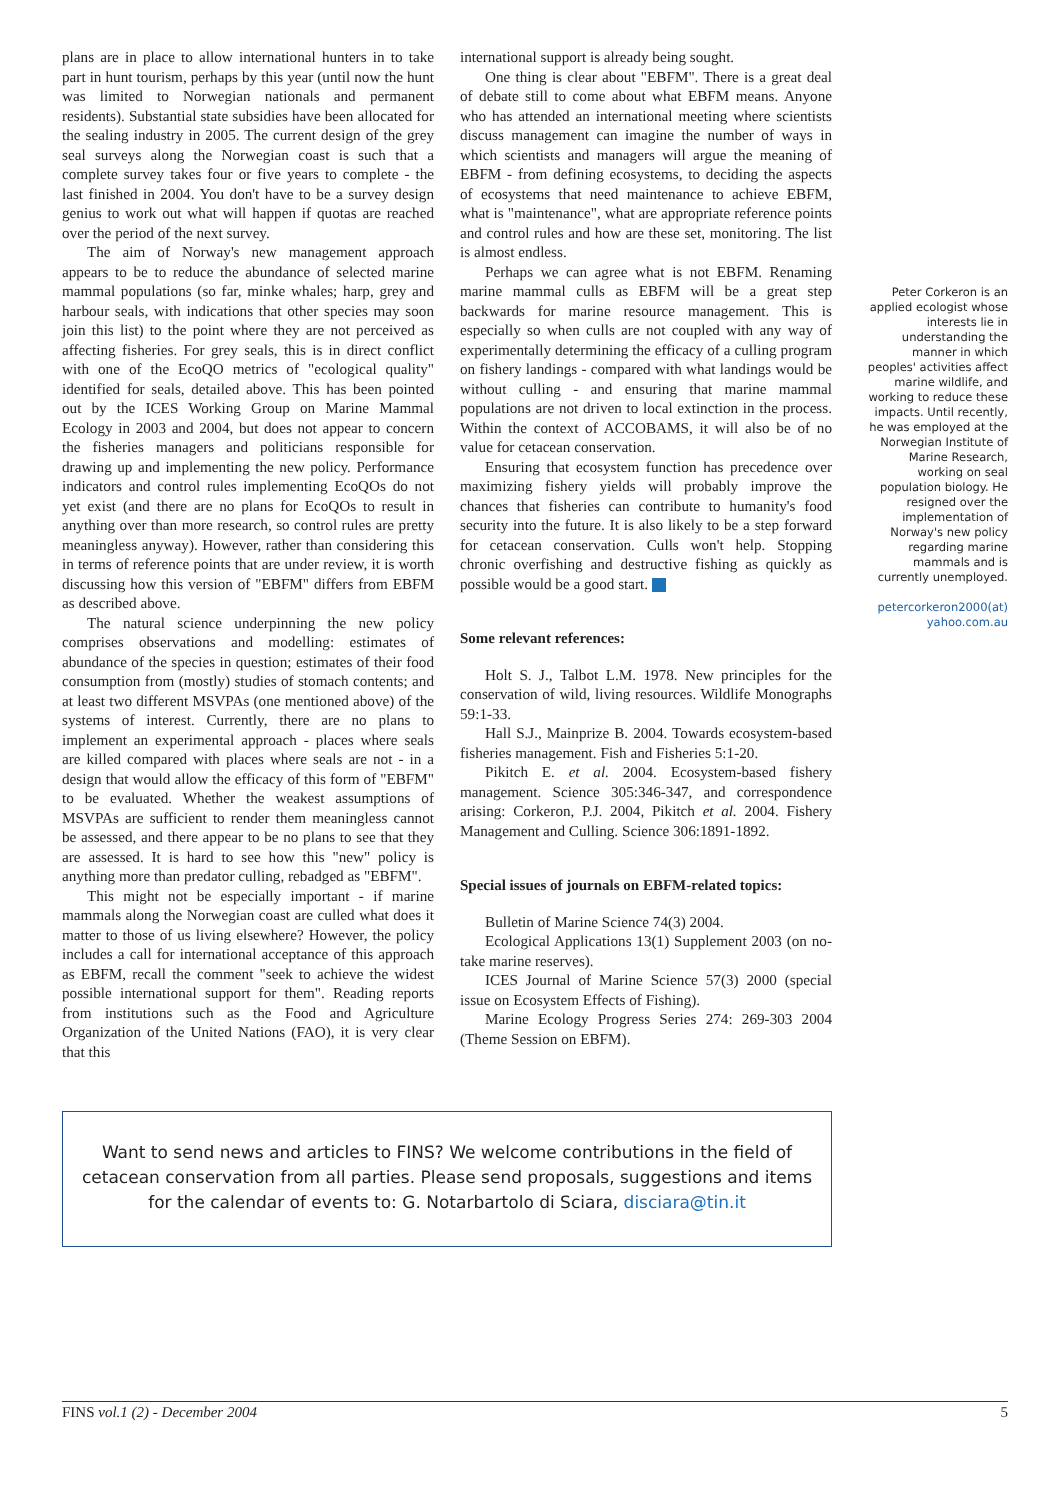plans are in place to allow international hunters in to take part in hunt tourism, perhaps by this year (until now the hunt was limited to Norwegian nationals and permanent residents). Substantial state subsidies have been allocated for the sealing industry in 2005. The current design of the grey seal surveys along the Norwegian coast is such that a complete survey takes four or five years to complete - the last finished in 2004. You don't have to be a survey design genius to work out what will happen if quotas are reached over the period of the next survey.
The aim of Norway's new management approach appears to be to reduce the abundance of selected marine mammal populations (so far, minke whales; harp, grey and harbour seals, with indications that other species may soon join this list) to the point where they are not perceived as affecting fisheries. For grey seals, this is in direct conflict with one of the EcoQO metrics of "ecological quality" identified for seals, detailed above. This has been pointed out by the ICES Working Group on Marine Mammal Ecology in 2003 and 2004, but does not appear to concern the fisheries managers and politicians responsible for drawing up and implementing the new policy. Performance indicators and control rules implementing EcoQOs do not yet exist (and there are no plans for EcoQOs to result in anything over than more research, so control rules are pretty meaningless anyway). However, rather than considering this in terms of reference points that are under review, it is worth discussing how this version of "EBFM" differs from EBFM as described above.
The natural science underpinning the new policy comprises observations and modelling: estimates of abundance of the species in question; estimates of their food consumption from (mostly) studies of stomach contents; and at least two different MSVPAs (one mentioned above) of the systems of interest. Currently, there are no plans to implement an experimental approach - places where seals are killed compared with places where seals are not - in a design that would allow the efficacy of this form of "EBFM" to be evaluated. Whether the weakest assumptions of MSVPAs are sufficient to render them meaningless cannot be assessed, and there appear to be no plans to see that they are assessed. It is hard to see how this "new" policy is anything more than predator culling, rebadged as "EBFM".
This might not be especially important - if marine mammals along the Norwegian coast are culled what does it matter to those of us living elsewhere? However, the policy includes a call for international acceptance of this approach as EBFM, recall the comment "seek to achieve the widest possible international support for them". Reading reports from institutions such as the Food and Agriculture Organization of the United Nations (FAO), it is very clear that this
international support is already being sought.
One thing is clear about "EBFM". There is a great deal of debate still to come about what EBFM means. Anyone who has attended an international meeting where scientists discuss management can imagine the number of ways in which scientists and managers will argue the meaning of EBFM - from defining ecosystems, to deciding the aspects of ecosystems that need maintenance to achieve EBFM, what is "maintenance", what are appropriate reference points and control rules and how are these set, monitoring. The list is almost endless.
Perhaps we can agree what is not EBFM. Renaming marine mammal culls as EBFM will be a great step backwards for marine resource management. This is especially so when culls are not coupled with any way of experimentally determining the efficacy of a culling program on fishery landings - compared with what landings would be without culling - and ensuring that marine mammal populations are not driven to local extinction in the process. Within the context of ACCOBAMS, it will also be of no value for cetacean conservation.
Ensuring that ecosystem function has precedence over maximizing fishery yields will probably improve the chances that fisheries can contribute to humanity's food security into the future. It is also likely to be a step forward for cetacean conservation. Culls won't help. Stopping chronic overfishing and destructive fishing as quickly as possible would be a good start.
Some relevant references:
Holt S. J., Talbot L.M. 1978. New principles for the conservation of wild, living resources. Wildlife Monographs 59:1-33.
Hall S.J., Mainprize B. 2004. Towards ecosystem-based fisheries management. Fish and Fisheries 5:1-20.
Pikitch E. et al. 2004. Ecosystem-based fishery management. Science 305:346-347, and correspondence arising: Corkeron, P.J. 2004, Pikitch et al. 2004. Fishery Management and Culling. Science 306:1891-1892.
Special issues of journals on EBFM-related topics:
Bulletin of Marine Science 74(3) 2004.
Ecological Applications 13(1) Supplement 2003 (on no-take marine reserves).
ICES Journal of Marine Science 57(3) 2000 (special issue on Ecosystem Effects of Fishing).
Marine Ecology Progress Series 274: 269-303 2004 (Theme Session on EBFM).
Peter Corkeron is an applied ecologist whose interests lie in understanding the manner in which peoples' activities affect marine wildlife, and working to reduce these impacts. Until recently, he was employed at the Norwegian Institute of Marine Research, working on seal population biology. He resigned over the implementation of Norway's new policy regarding marine mammals and is currently unemployed.
petercorkeron2000(at) yahoo.com.au
Want to send news and articles to FINS? We welcome contributions in the field of cetacean conservation from all parties. Please send proposals, suggestions and items for the calendar of events to: G. Notarbartolo di Sciara, disciara@tin.it
FINS vol.1 (2) - December 2004 5